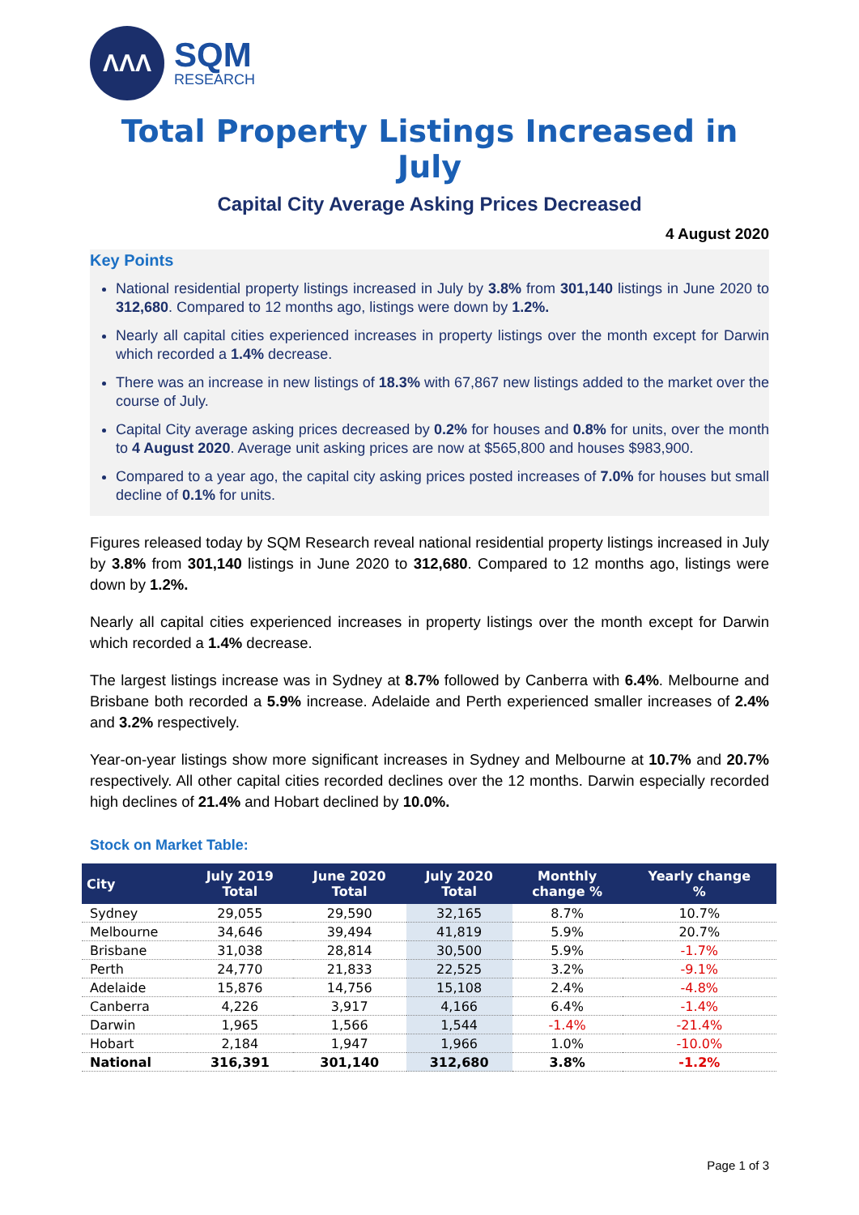ΛΛΛ
SQM
RESEARCH
Total Property Listings Increased in July
Capital City Average Asking Prices Decreased
4 August 2020
Key Points
National residential property listings increased in July by 3.8% from 301,140 listings in June 2020 to 312,680. Compared to 12 months ago, listings were down by 1.2%.
Nearly all capital cities experienced increases in property listings over the month except for Darwin which recorded a 1.4% decrease.
There was an increase in new listings of 18.3% with 67,867 new listings added to the market over the course of July.
Capital City average asking prices decreased by 0.2% for houses and 0.8% for units, over the month to 4 August 2020. Average unit asking prices are now at $565,800 and houses $983,900.
Compared to a year ago, the capital city asking prices posted increases of 7.0% for houses but small decline of 0.1% for units.
Figures released today by SQM Research reveal national residential property listings increased in July by 3.8% from 301,140 listings in June 2020 to 312,680. Compared to 12 months ago, listings were down by 1.2%.
Nearly all capital cities experienced increases in property listings over the month except for Darwin which recorded a 1.4% decrease.
The largest listings increase was in Sydney at 8.7% followed by Canberra with 6.4%. Melbourne and Brisbane both recorded a 5.9% increase. Adelaide and Perth experienced smaller increases of 2.4% and 3.2% respectively.
Year-on-year listings show more significant increases in Sydney and Melbourne at 10.7% and 20.7% respectively. All other capital cities recorded declines over the 12 months. Darwin especially recorded high declines of 21.4% and Hobart declined by 10.0%.
Stock on Market Table:
| City | July 2019 Total | June 2020 Total | July 2020 Total | Monthly change % | Yearly change % |
| --- | --- | --- | --- | --- | --- |
| Sydney | 29,055 | 29,590 | 32,165 | 8.7% | 10.7% |
| Melbourne | 34,646 | 39,494 | 41,819 | 5.9% | 20.7% |
| Brisbane | 31,038 | 28,814 | 30,500 | 5.9% | -1.7% |
| Perth | 24,770 | 21,833 | 22,525 | 3.2% | -9.1% |
| Adelaide | 15,876 | 14,756 | 15,108 | 2.4% | -4.8% |
| Canberra | 4,226 | 3,917 | 4,166 | 6.4% | -1.4% |
| Darwin | 1,965 | 1,566 | 1,544 | -1.4% | -21.4% |
| Hobart | 2,184 | 1,947 | 1,966 | 1.0% | -10.0% |
| National | 316,391 | 301,140 | 312,680 | 3.8% | -1.2% |
Page 1 of 3